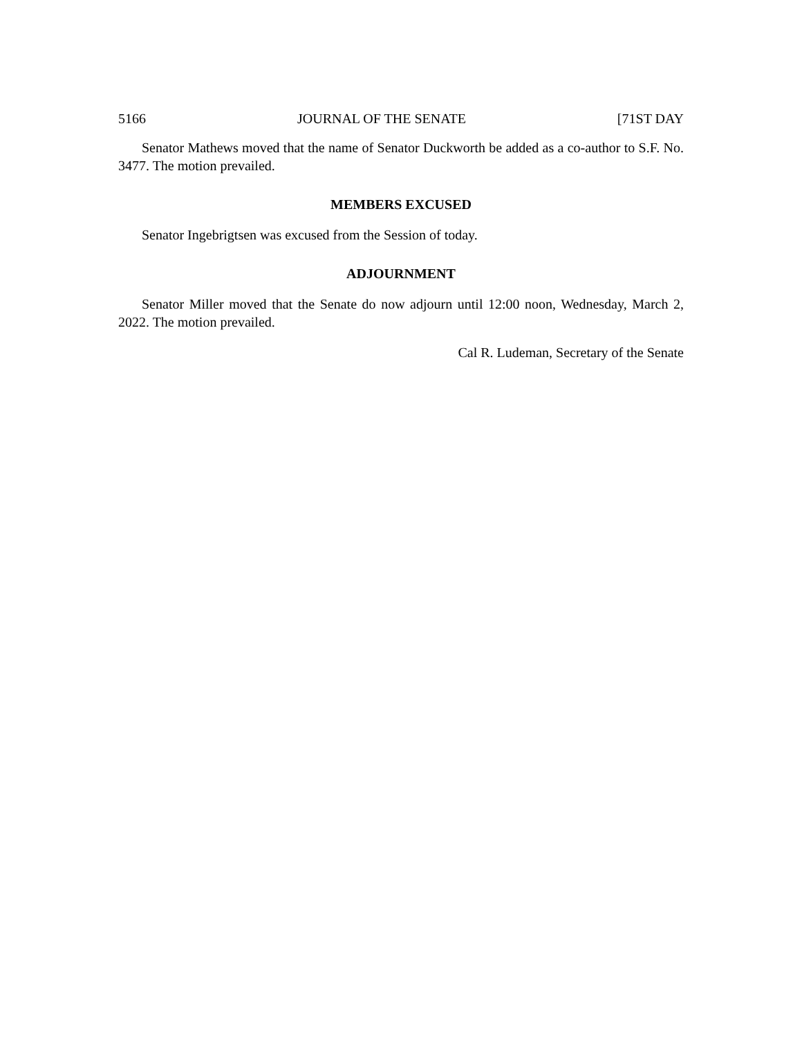5166 JOURNAL OF THE SENATE [71ST DAY
Senator Mathews moved that the name of Senator Duckworth be added as a co-author to S.F. No. 3477. The motion prevailed.
MEMBERS EXCUSED
Senator Ingebrigtsen was excused from the Session of today.
ADJOURNMENT
Senator Miller moved that the Senate do now adjourn until 12:00 noon, Wednesday, March 2, 2022. The motion prevailed.
Cal R. Ludeman, Secretary of the Senate